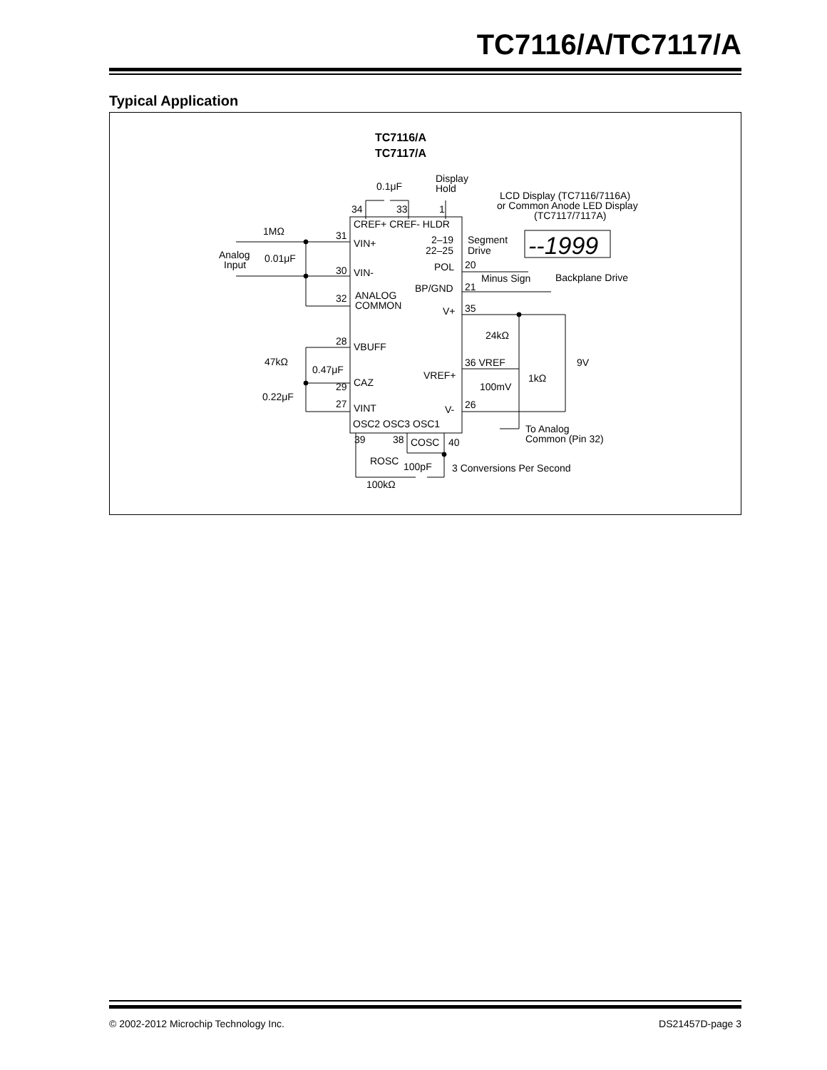TC7116/A/TC7117/A
Typical Application
TC7116/A
TC7117/A
Display
Hold
0.1μF
LCD Display (TC7116/7116A)
or Common Anode LED Display
(TC7117/7117A)
34
33
1
CREF+ CREF- HLDR
1MΩ
31
VIN+
2–19
22–25
Segment
Drive
--1999
Analog
Input
0.01μF
30
VIN-
POL
20
Minus Sign
Backplane Drive
BP/GND
21
32
ANALOG
COMMON
V+
35
24kΩ
28
VBUFF
47kΩ
0.47μF
36 VREF
9V
VREF+
1kΩ
29
CAZ
100mV
0.22μF
27
VINT
V-
26
OSC2 OSC3 OSC1
To Analog
Common (Pin 32)
39
38
COSC
40
ROSC
100pF
3 Conversions Per Second
100kΩ
© 2002-2012 Microchip Technology Inc. DS21457D-page 3